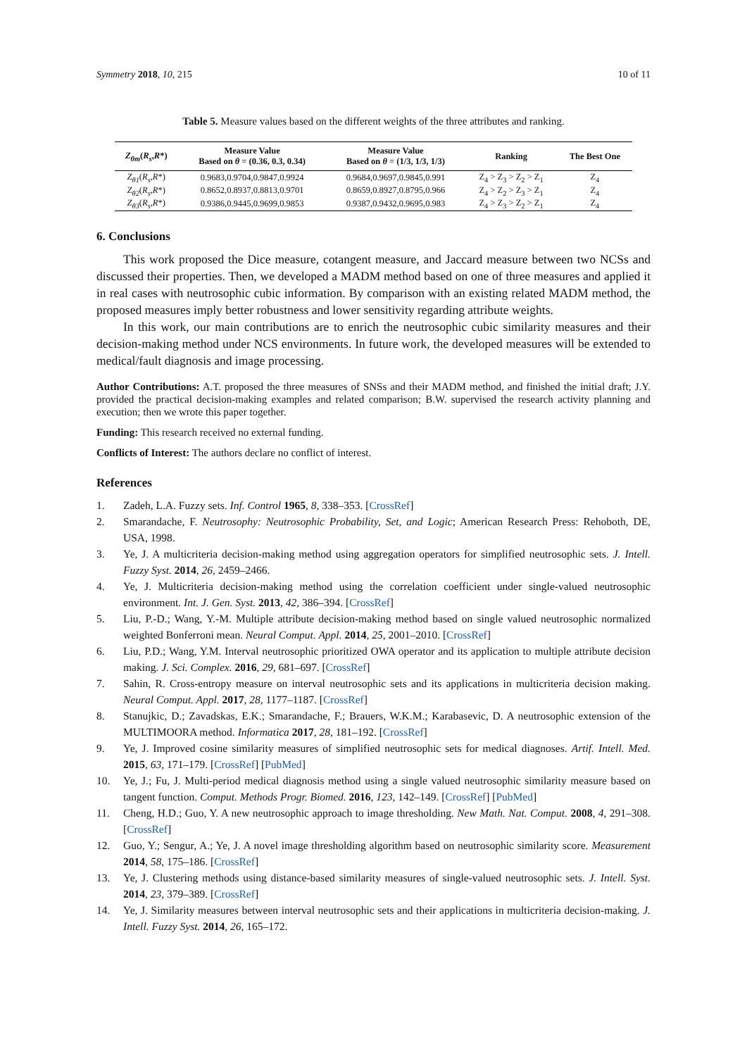Symmetry 2018, 10, 215 10 of 11
Table 5. Measure values based on the different weights of the three attributes and ranking.
| Z<sub>θm</sub> ( R<sub>s</sub> , R *) | Measure Value Based on θ = (0.36, 0.3, 0.34) | Measure Value Based on θ = (1/3, 1/3, 1/3) | Ranking | The Best One |
| --- | --- | --- | --- | --- |
| Z<sub>θ1</sub> ( R<sub>s</sub> , R *) | 0.9683,0.9704,0.9847,0.9924 | 0.9684,0.9697,0.9845,0.991 | Z<sub>4</sub> > Z<sub>3</sub> > Z<sub>2</sub> > Z<sub>1</sub> | Z<sub>4</sub> |
| Z<sub>θ2</sub> ( R<sub>s</sub> , R *) | 0.8652,0.8937,0.8813,0.9701 | 0.8659,0.8927,0.8795,0.966 | Z<sub>4</sub> > Z<sub>2</sub> > Z<sub>3</sub> > Z<sub>1</sub> | Z<sub>4</sub> |
| Z<sub>θ3</sub> ( R<sub>s</sub> , R *) | 0.9386,0.9445,0.9699,0.9853 | 0.9387,0.9432,0.9695,0.983 | Z<sub>4</sub> > Z<sub>3</sub> > Z<sub>2</sub> > Z<sub>1</sub> | Z<sub>4</sub> |
6. Conclusions
This work proposed the Dice measure, cotangent measure, and Jaccard measure between two NCSs and discussed their properties. Then, we developed a MADM method based on one of three measures and applied it in real cases with neutrosophic cubic information. By comparison with an existing related MADM method, the proposed measures imply better robustness and lower sensitivity regarding attribute weights.
In this work, our main contributions are to enrich the neutrosophic cubic similarity measures and their decision-making method under NCS environments. In future work, the developed measures will be extended to medical/fault diagnosis and image processing.
Author Contributions: A.T. proposed the three measures of SNSs and their MADM method, and finished the initial draft; J.Y. provided the practical decision-making examples and related comparison; B.W. supervised the research activity planning and execution; then we wrote this paper together.
Funding: This research received no external funding.
Conflicts of Interest: The authors declare no conflict of interest.
References
1. Zadeh, L.A. Fuzzy sets. Inf. Control 1965, 8, 338–353. [CrossRef]
2. Smarandache, F. Neutrosophy: Neutrosophic Probability, Set, and Logic; American Research Press: Rehoboth, DE, USA, 1998.
3. Ye, J. A multicriteria decision-making method using aggregation operators for simplified neutrosophic sets. J. Intell. Fuzzy Syst. 2014, 26, 2459–2466.
4. Ye, J. Multicriteria decision-making method using the correlation coefficient under single-valued neutrosophic environment. Int. J. Gen. Syst. 2013, 42, 386–394. [CrossRef]
5. Liu, P.-D.; Wang, Y.-M. Multiple attribute decision-making method based on single valued neutrosophic normalized weighted Bonferroni mean. Neural Comput. Appl. 2014, 25, 2001–2010. [CrossRef]
6. Liu, P.D.; Wang, Y.M. Interval neutrosophic prioritized OWA operator and its application to multiple attribute decision making. J. Sci. Complex. 2016, 29, 681–697. [CrossRef]
7. Sahin, R. Cross-entropy measure on interval neutrosophic sets and its applications in multicriteria decision making. Neural Comput. Appl. 2017, 28, 1177–1187. [CrossRef]
8. Stanujkic, D.; Zavadskas, E.K.; Smarandache, F.; Brauers, W.K.M.; Karabasevic, D. A neutrosophic extension of the MULTIMOORA method. Informatica 2017, 28, 181–192. [CrossRef]
9. Ye, J. Improved cosine similarity measures of simplified neutrosophic sets for medical diagnoses. Artif. Intell. Med. 2015, 63, 171–179. [CrossRef] [PubMed]
10. Ye, J.; Fu, J. Multi-period medical diagnosis method using a single valued neutrosophic similarity measure based on tangent function. Comput. Methods Progr. Biomed. 2016, 123, 142–149. [CrossRef] [PubMed]
11. Cheng, H.D.; Guo, Y. A new neutrosophic approach to image thresholding. New Math. Nat. Comput. 2008, 4, 291–308. [CrossRef]
12. Guo, Y.; Sengur, A.; Ye, J. A novel image thresholding algorithm based on neutrosophic similarity score. Measurement 2014, 58, 175–186. [CrossRef]
13. Ye, J. Clustering methods using distance-based similarity measures of single-valued neutrosophic sets. J. Intell. Syst. 2014, 23, 379–389. [CrossRef]
14. Ye, J. Similarity measures between interval neutrosophic sets and their applications in multicriteria decision-making. J. Intell. Fuzzy Syst. 2014, 26, 165–172.